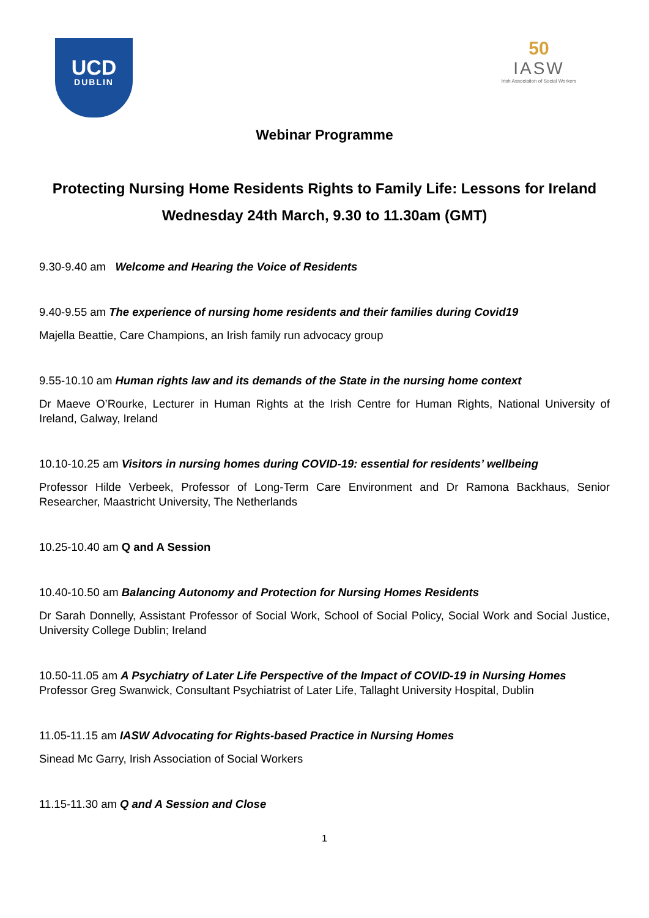UCD
DUBLIN
50
IASW
Irish Association of Social Workers
Webinar Programme
Protecting Nursing Home Residents Rights to Family Life: Lessons for Ireland
Wednesday 24th March, 9.30 to 11.30am (GMT)
9.30-9.40 am Welcome and Hearing the Voice of Residents
9.40-9.55 am The experience of nursing home residents and their families during Covid19
Majella Beattie, Care Champions, an Irish family run advocacy group
9.55-10.10 am Human rights law and its demands of the State in the nursing home context
Dr Maeve O’Rourke, Lecturer in Human Rights at the Irish Centre for Human Rights, National University of Ireland, Galway, Ireland
10.10-10.25 am Visitors in nursing homes during COVID-19: essential for residents’ wellbeing
Professor Hilde Verbeek, Professor of Long-Term Care Environment and Dr Ramona Backhaus, Senior Researcher, Maastricht University, The Netherlands
10.25-10.40 am Q and A Session
10.40-10.50 am Balancing Autonomy and Protection for Nursing Homes Residents
Dr Sarah Donnelly, Assistant Professor of Social Work, School of Social Policy, Social Work and Social Justice, University College Dublin; Ireland
10.50-11.05 am A Psychiatry of Later Life Perspective of the Impact of COVID-19 in Nursing Homes
Professor Greg Swanwick, Consultant Psychiatrist of Later Life, Tallaght University Hospital, Dublin
11.05-11.15 am IASW Advocating for Rights-based Practice in Nursing Homes
Sinead Mc Garry, Irish Association of Social Workers
11.15-11.30 am Q and A Session and Close
1